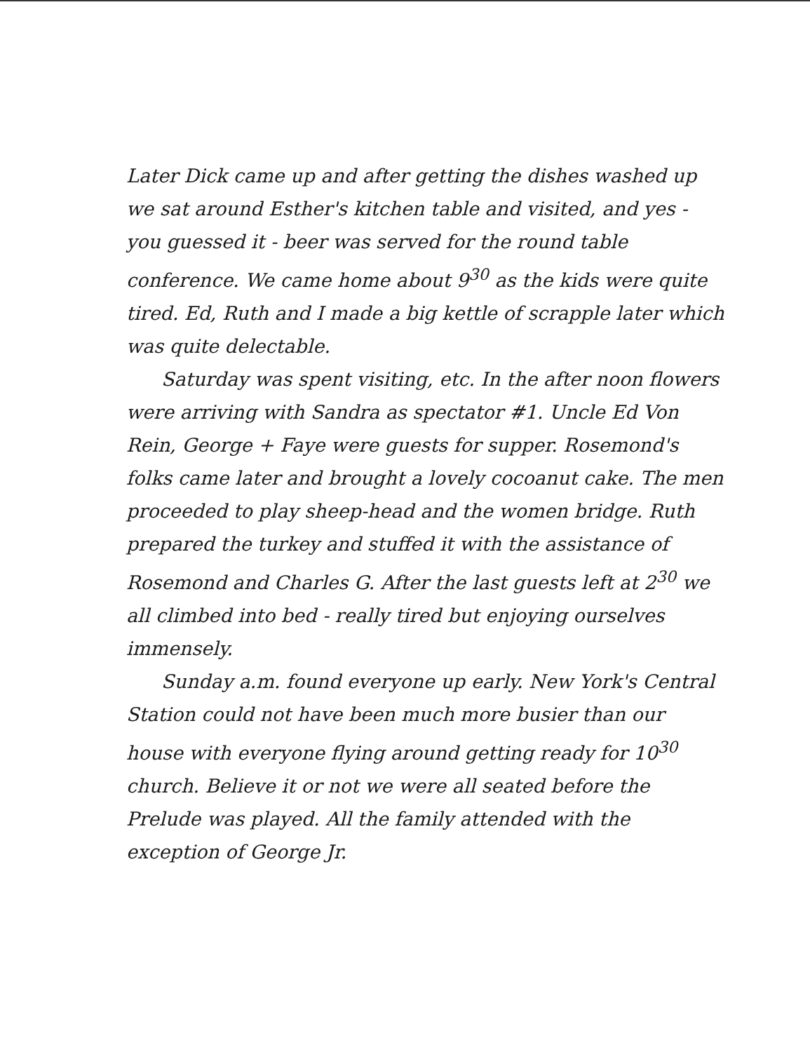Later Dick came up and after getting the dishes washed up we sat around Esther's kitchen table and visited, and yes - you guessed it - beer was served for the round table conference. We came home about 9<sup>30</sup> as the kids were quite tired. Ed, Ruth and I made a big kettle of scrapple later which was quite delectable.
Saturday was spent visiting, etc. In the after noon flowers were arriving with Sandra as spectator #1. Uncle Ed Von Rein, George + Faye were guests for supper. Rosemond's folks came later and brought a lovely cocoanut cake. The men proceeded to play sheep-head and the women bridge. Ruth prepared the turkey and stuffed it with the assistance of Rosemond and Charles G. After the last guests left at 2<sup>30</sup> we all climbed into bed - really tired but enjoying ourselves immensely.
Sunday a.m. found everyone up early. New York's Central Station could not have been much more busier than our house with everyone flying around getting ready for 10<sup>30</sup> church. Believe it or not we were all seated before the Prelude was played. All the family attended with the exception of George Jr.